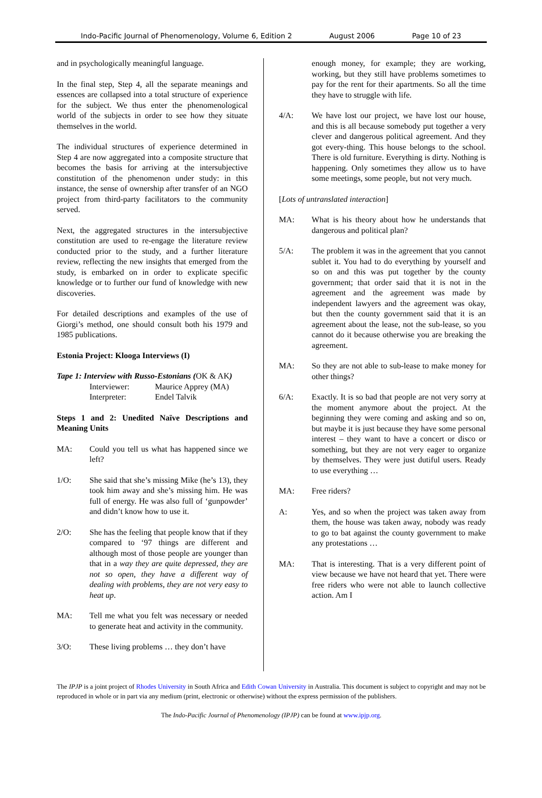Indo-Pacific Journal of Phenomenology, Volume 6, Edition 2 August 2006 Page 10 of 23
and in psychologically meaningful language.
In the final step, Step 4, all the separate meanings and essences are collapsed into a total structure of experience for the subject. We thus enter the phenomenological world of the subjects in order to see how they situate themselves in the world.
The individual structures of experience determined in Step 4 are now aggregated into a composite structure that becomes the basis for arriving at the intersubjective constitution of the phenomenon under study: in this instance, the sense of ownership after transfer of an NGO project from third-party facilitators to the community served.
Next, the aggregated structures in the intersubjective constitution are used to re-engage the literature review conducted prior to the study, and a further literature review, reflecting the new insights that emerged from the study, is embarked on in order to explicate specific knowledge or to further our fund of knowledge with new discoveries.
For detailed descriptions and examples of the use of Giorgi’s method, one should consult both his 1979 and 1985 publications.
Estonia Project: Klooga Interviews (I)
Tape 1: Interview with Russo-Estonians (OK & AK)
Interviewer: Maurice Apprey (MA)
Interpreter: Endel Talvik
Steps 1 and 2: Unedited Naïve Descriptions and Meaning Units
MA: Could you tell us what has happened since we left?
1/O: She said that she’s missing Mike (he’s 13), they took him away and she’s missing him. He was full of energy. He was also full of ‘gunpowder’ and didn’t know how to use it.
2/O: She has the feeling that people know that if they compared to ‘97 things are different and although most of those people are younger than that in a way they are quite depressed, they are not so open, they have a different way of dealing with problems, they are not very easy to heat up.
MA: Tell me what you felt was necessary or needed to generate heat and activity in the community.
3/O: These living problems … they don’t have
enough money, for example; they are working, working, but they still have problems sometimes to pay for the rent for their apartments. So all the time they have to struggle with life.
4/A: We have lost our project, we have lost our house, and this is all because somebody put together a very clever and dangerous political agreement. And they got every-thing. This house belongs to the school. There is old furniture. Everything is dirty. Nothing is happening. Only sometimes they allow us to have some meetings, some people, but not very much.
[Lots of untranslated interaction]
MA: What is his theory about how he understands that dangerous and political plan?
5/A: The problem it was in the agreement that you cannot sublet it. You had to do everything by yourself and so on and this was put together by the county government; that order said that it is not in the agreement and the agreement was made by independent lawyers and the agreement was okay, but then the county government said that it is an agreement about the lease, not the sub-lease, so you cannot do it because otherwise you are breaking the agreement.
MA: So they are not able to sub-lease to make money for other things?
6/A: Exactly. It is so bad that people are not very sorry at the moment anymore about the project. At the beginning they were coming and asking and so on, but maybe it is just because they have some personal interest – they want to have a concert or disco or something, but they are not very eager to organize by themselves. They were just dutiful users. Ready to use everything …
MA: Free riders?
A: Yes, and so when the project was taken away from them, the house was taken away, nobody was ready to go to bat against the county government to make any protestations …
MA: That is interesting. That is a very different point of view because we have not heard that yet. There were free riders who were not able to launch collective action. Am I
The IPJP is a joint project of Rhodes University in South Africa and Edith Cowan University in Australia. This document is subject to copyright and may not be reproduced in whole or in part via any medium (print, electronic or otherwise) without the express permission of the publishers.
The Indo-Pacific Journal of Phenomenology (IPJP) can be found at www.ipjp.org.